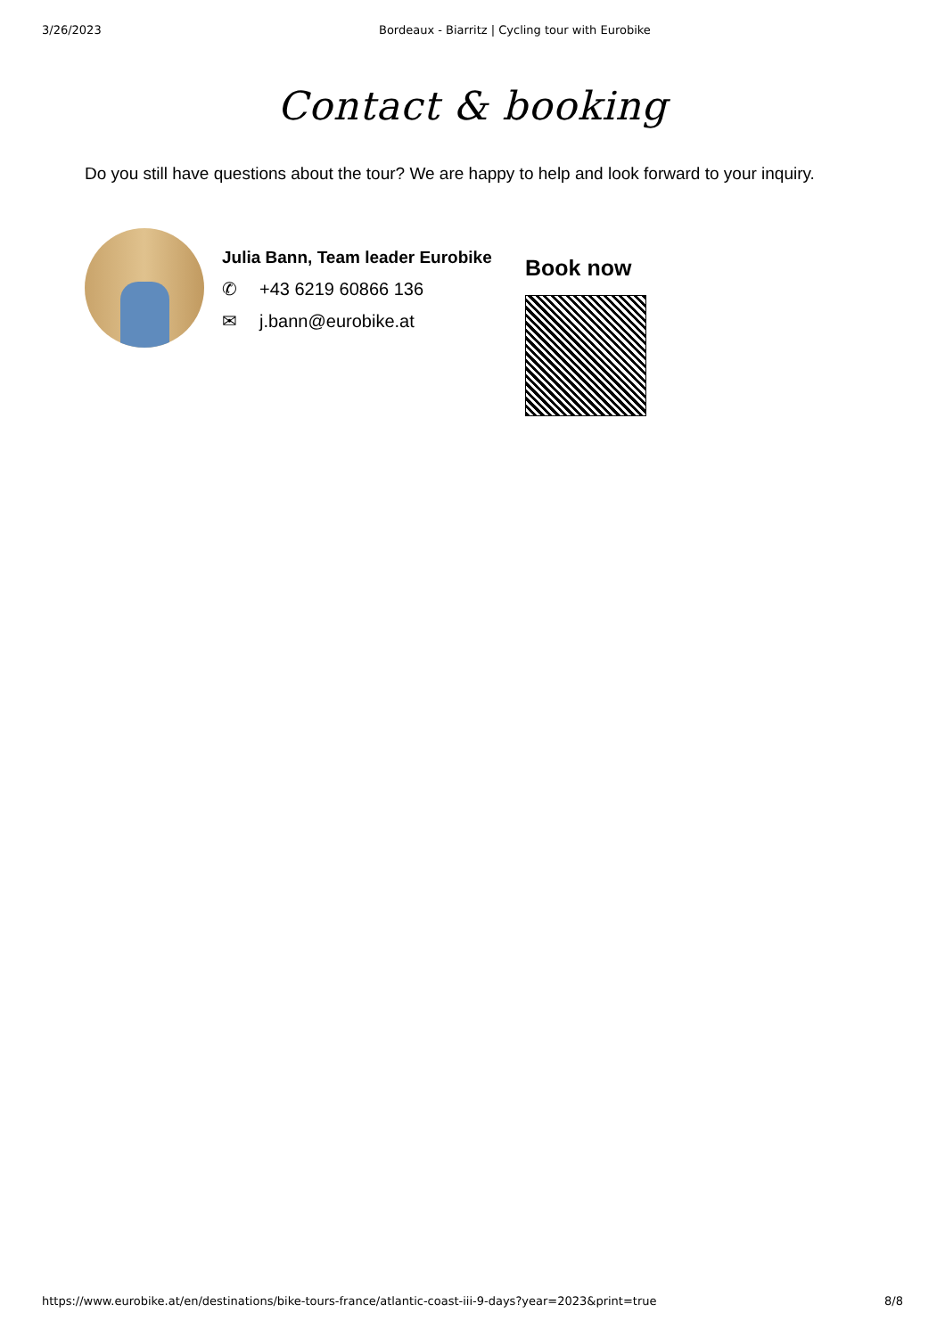3/26/2023 Bordeaux - Biarritz | Cycling tour with Eurobike
Contact & booking
Do you still have questions about the tour? We are happy to help and look forward to your inquiry.
Julia Bann, Team leader Eurobike
✆ +43 6219 60866 136
✉ j.bann@eurobike.at
Book now
https://www.eurobike.at/en/destinations/bike-tours-france/atlantic-coast-iii-9-days?year=2023&print=true 8/8